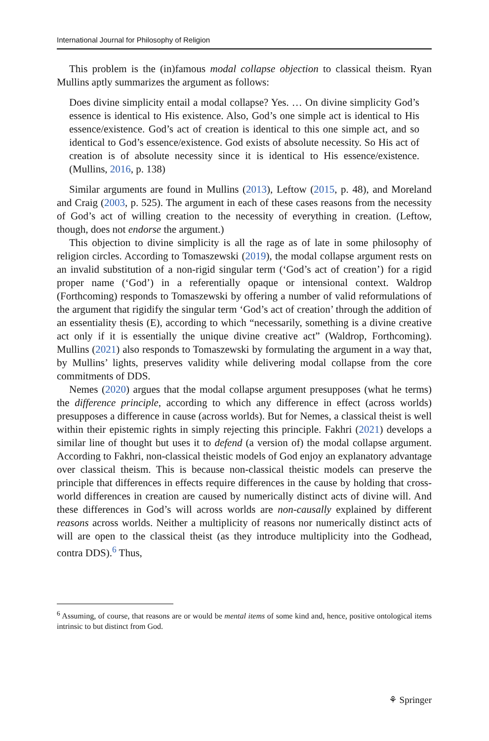International Journal for Philosophy of Religion
This problem is the (in)famous modal collapse objection to classical theism. Ryan Mullins aptly summarizes the argument as follows:
Does divine simplicity entail a modal collapse? Yes. … On divine simplicity God’s essence is identical to His existence. Also, God’s one simple act is identical to His essence/existence. God’s act of creation is identical to this one simple act, and so identical to God’s essence/existence. God exists of absolute necessity. So His act of creation is of absolute necessity since it is identical to His essence/existence. (Mullins, 2016, p. 138)
Similar arguments are found in Mullins (2013), Leftow (2015, p. 48), and Moreland and Craig (2003, p. 525). The argument in each of these cases reasons from the necessity of God’s act of willing creation to the necessity of everything in creation. (Leftow, though, does not endorse the argument.)
This objection to divine simplicity is all the rage as of late in some philosophy of religion circles. According to Tomaszewski (2019), the modal collapse argument rests on an invalid substitution of a non-rigid singular term (‘God’s act of creation’) for a rigid proper name (‘God’) in a referentially opaque or intensional context. Waldrop (Forthcoming) responds to Tomaszewski by offering a number of valid reformulations of the argument that rigidify the singular term ‘God’s act of creation’ through the addition of an essentiality thesis (E), according to which “necessarily, something is a divine creative act only if it is essentially the unique divine creative act” (Waldrop, Forthcoming). Mullins (2021) also responds to Tomaszewski by formulating the argument in a way that, by Mullins’ lights, preserves validity while delivering modal collapse from the core commitments of DDS.
Nemes (2020) argues that the modal collapse argument presupposes (what he terms) the difference principle, according to which any difference in effect (across worlds) presupposes a difference in cause (across worlds). But for Nemes, a classical theist is well within their epistemic rights in simply rejecting this principle. Fakhri (2021) develops a similar line of thought but uses it to defend (a version of) the modal collapse argument. According to Fakhri, non-classical theistic models of God enjoy an explanatory advantage over classical theism. This is because non-classical theistic models can preserve the principle that differences in effects require differences in the cause by holding that cross-world differences in creation are caused by numerically distinct acts of divine will. And these differences in God’s will across worlds are non-causally explained by different reasons across worlds. Neither a multiplicity of reasons nor numerically distinct acts of will are open to the classical theist (as they introduce multiplicity into the Godhead, contra DDS).<sup>6</sup> Thus,
<sup>6</sup> Assuming, of course, that reasons are or would be mental items of some kind and, hence, positive ontological items intrinsic to but distinct from God.
⚘ Springer